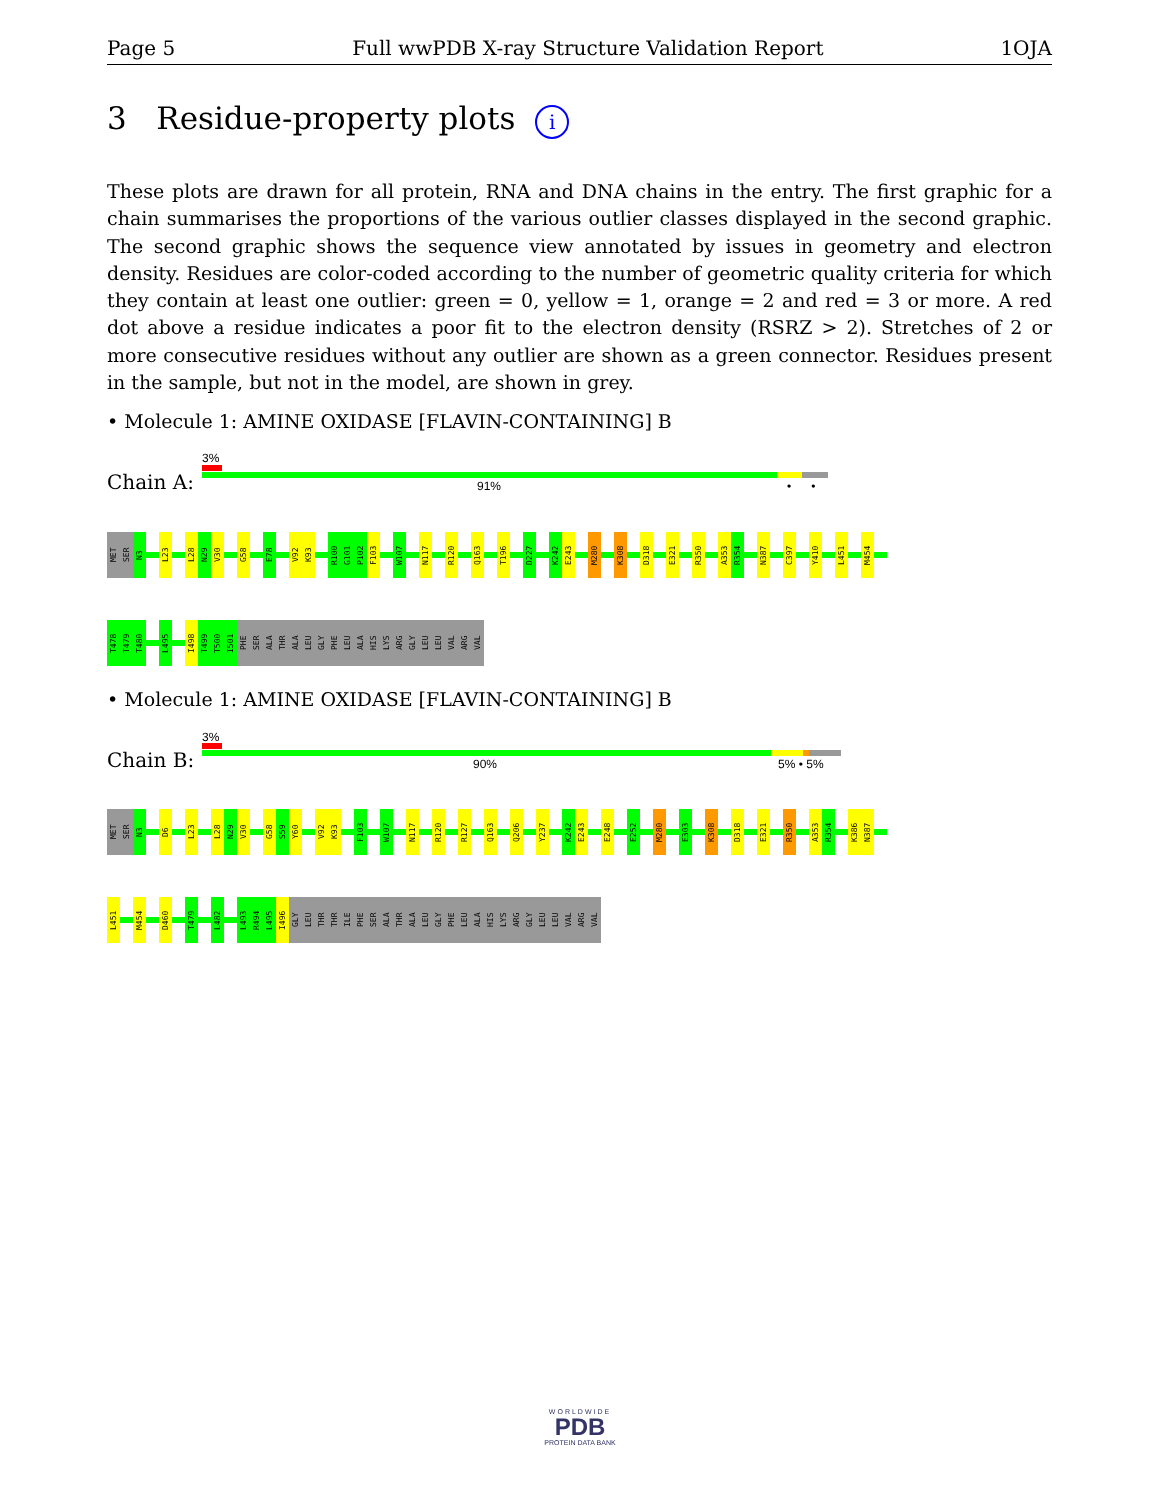Page 5 Full wwPDB X-ray Structure Validation Report 1OJA
3 Residue-property plots i
These plots are drawn for all protein, RNA and DNA chains in the entry. The first graphic for a chain summarises the proportions of the various outlier classes displayed in the second graphic. The second graphic shows the sequence view annotated by issues in geometry and electron density. Residues are color-coded according to the number of geometric quality criteria for which they contain at least one outlier: green = 0, yellow = 1, orange = 2 and red = 3 or more. A red dot above a residue indicates a poor fit to the electron density (RSRZ > 2). Stretches of 2 or more consecutive residues without any outlier are shown as a green connector. Residues present in the sample, but not in the model, are shown in grey.
• Molecule 1: AMINE OXIDASE [FLAVIN-CONTAINING] B
3%
Chain A: 91% • •
MET
SER
N3
L23
L28
N29
V30
G58
E78
V92
K93
R100
G101
P102
F103
W107
N117
R120
Q163
T196
D227
K242
E243
M280
K308
D318
E321
R350
A353
R354
N387
C397
Y410
L451
M454
T478
T479
T480
L495
I498
T499
T500
I501
PHE
SER
ALA
THR
ALA
LEU
GLY
PHE
LEU
ALA
HIS
LYS
ARG
GLY
LEU
LEU
VAL
ARG
VAL
• Molecule 1: AMINE OXIDASE [FLAVIN-CONTAINING] B
3%
Chain B: 90% 5% • 5%
MET
SER
N3
D6
L23
L28
N29
V30
G58
S59
Y60
V92
K93
F103
W107
N117
R120
R127
Q163
Q206
Y237
K242
E243
E248
E252
M280
E303
K308
D318
E321
R350
A353
R354
K386
N387
L451
M454
D460
T479
L482
L493
R494
L495
I496
GLY
LEU
THR
THR
ILE
PHE
SER
ALA
THR
ALA
LEU
GLY
PHE
LEU
ALA
HIS
LYS
ARG
GLY
LEU
LEU
VAL
ARG
VAL
WORLDWIDE
PDB
PROTEIN DATA BANK